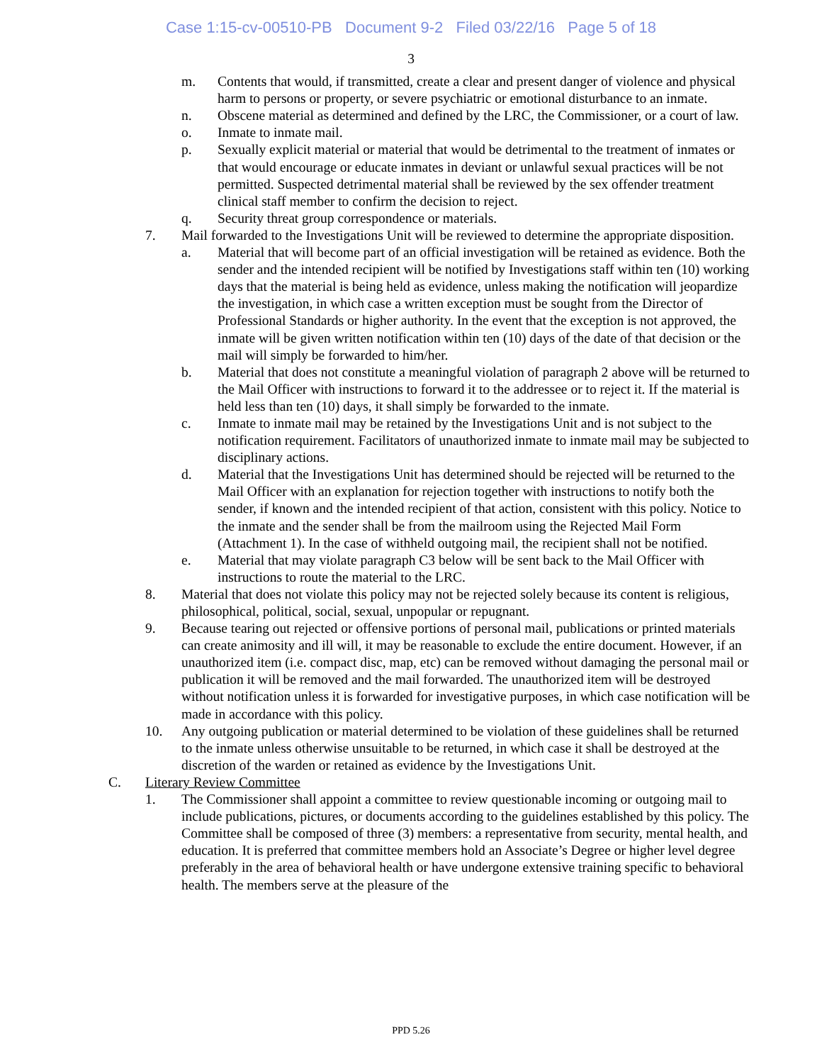Case 1:15-cv-00510-PB Document 9-2 Filed 03/22/16 Page 5 of 18
3
m. Contents that would, if transmitted, create a clear and present danger of violence and physical harm to persons or property, or severe psychiatric or emotional disturbance to an inmate.
n. Obscene material as determined and defined by the LRC, the Commissioner, or a court of law.
o. Inmate to inmate mail.
p. Sexually explicit material or material that would be detrimental to the treatment of inmates or that would encourage or educate inmates in deviant or unlawful sexual practices will be not permitted. Suspected detrimental material shall be reviewed by the sex offender treatment clinical staff member to confirm the decision to reject.
q. Security threat group correspondence or materials.
7. Mail forwarded to the Investigations Unit will be reviewed to determine the appropriate disposition.
a. Material that will become part of an official investigation will be retained as evidence. Both the sender and the intended recipient will be notified by Investigations staff within ten (10) working days that the material is being held as evidence, unless making the notification will jeopardize the investigation, in which case a written exception must be sought from the Director of Professional Standards or higher authority. In the event that the exception is not approved, the inmate will be given written notification within ten (10) days of the date of that decision or the mail will simply be forwarded to him/her.
b. Material that does not constitute a meaningful violation of paragraph 2 above will be returned to the Mail Officer with instructions to forward it to the addressee or to reject it. If the material is held less than ten (10) days, it shall simply be forwarded to the inmate.
c. Inmate to inmate mail may be retained by the Investigations Unit and is not subject to the notification requirement. Facilitators of unauthorized inmate to inmate mail may be subjected to disciplinary actions.
d. Material that the Investigations Unit has determined should be rejected will be returned to the Mail Officer with an explanation for rejection together with instructions to notify both the sender, if known and the intended recipient of that action, consistent with this policy. Notice to the inmate and the sender shall be from the mailroom using the Rejected Mail Form (Attachment 1). In the case of withheld outgoing mail, the recipient shall not be notified.
e. Material that may violate paragraph C3 below will be sent back to the Mail Officer with instructions to route the material to the LRC.
8. Material that does not violate this policy may not be rejected solely because its content is religious, philosophical, political, social, sexual, unpopular or repugnant.
9. Because tearing out rejected or offensive portions of personal mail, publications or printed materials can create animosity and ill will, it may be reasonable to exclude the entire document. However, if an unauthorized item (i.e. compact disc, map, etc) can be removed without damaging the personal mail or publication it will be removed and the mail forwarded. The unauthorized item will be destroyed without notification unless it is forwarded for investigative purposes, in which case notification will be made in accordance with this policy.
10. Any outgoing publication or material determined to be violation of these guidelines shall be returned to the inmate unless otherwise unsuitable to be returned, in which case it shall be destroyed at the discretion of the warden or retained as evidence by the Investigations Unit.
C. Literary Review Committee
1. The Commissioner shall appoint a committee to review questionable incoming or outgoing mail to include publications, pictures, or documents according to the guidelines established by this policy. The Committee shall be composed of three (3) members: a representative from security, mental health, and education. It is preferred that committee members hold an Associate’s Degree or higher level degree preferably in the area of behavioral health or have undergone extensive training specific to behavioral health. The members serve at the pleasure of the
PPD 5.26